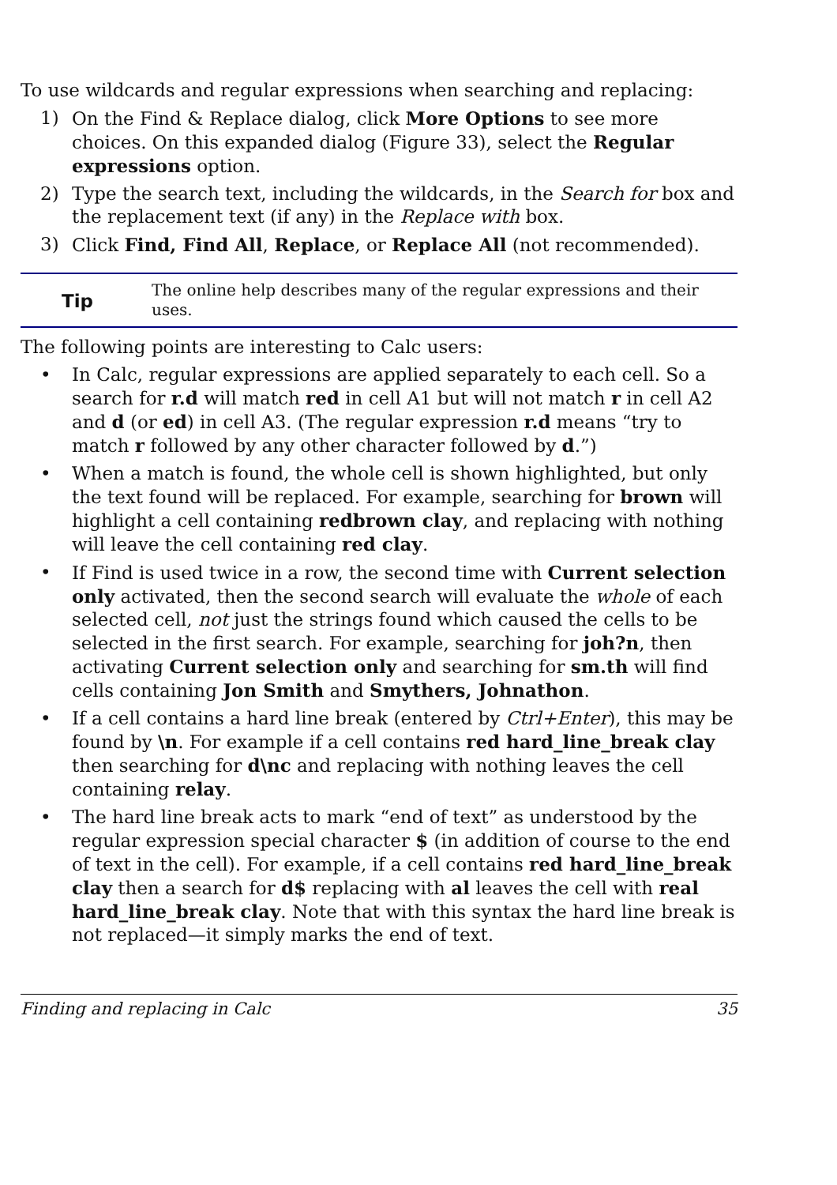To use wildcards and regular expressions when searching and replacing:
1) On the Find & Replace dialog, click More Options to see more choices. On this expanded dialog (Figure 33), select the Regular expressions option.
2) Type the search text, including the wildcards, in the Search for box and the replacement text (if any) in the Replace with box.
3) Click Find, Find All, Replace, or Replace All (not recommended).
Tip
The online help describes many of the regular expressions and their uses.
The following points are interesting to Calc users:
• In Calc, regular expressions are applied separately to each cell. So a search for r.d will match red in cell A1 but will not match r in cell A2 and d (or ed) in cell A3. (The regular expression r.d means “try to match r followed by any other character followed by d.”)
• When a match is found, the whole cell is shown highlighted, but only the text found will be replaced. For example, searching for brown will highlight a cell containing redbrown clay, and replacing with nothing will leave the cell containing red clay.
• If Find is used twice in a row, the second time with Current selection only activated, then the second search will evaluate the whole of each selected cell, not just the strings found which caused the cells to be selected in the first search. For example, searching for joh?n, then activating Current selection only and searching for sm.th will find cells containing Jon Smith and Smythers, Johnathon.
• If a cell contains a hard line break (entered by Ctrl+Enter), this may be found by \n. For example if a cell contains red hard_line_break clay then searching for d\nc and replacing with nothing leaves the cell containing relay.
• The hard line break acts to mark “end of text” as understood by the regular expression special character $ (in addition of course to the end of text in the cell). For example, if a cell contains red hard_line_break clay then a search for d$ replacing with al leaves the cell with real hard_line_break clay. Note that with this syntax the hard line break is not replaced—it simply marks the end of text.
Finding and replacing in Calc 35